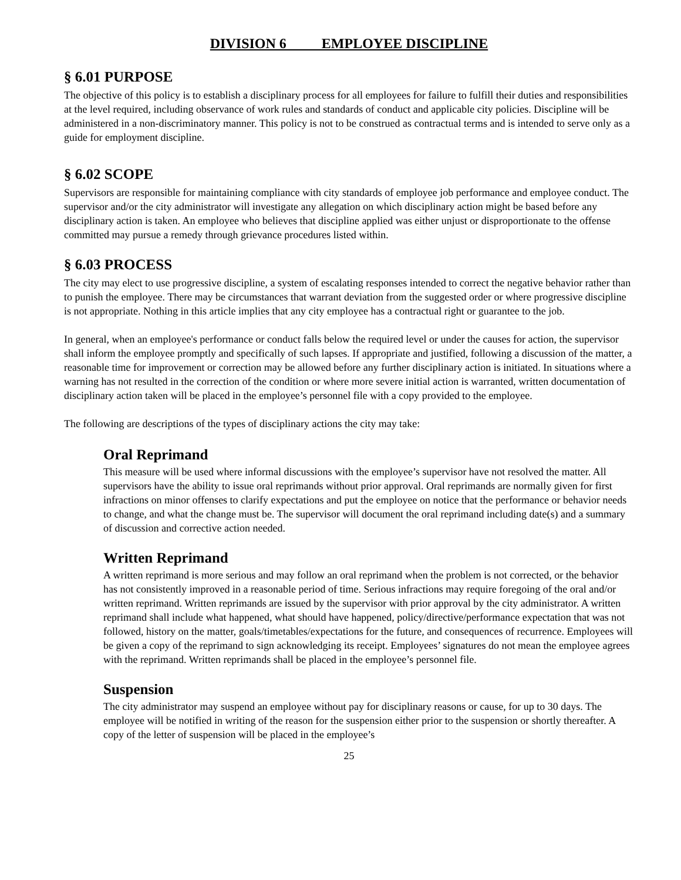DIVISION 6 EMPLOYEE DISCIPLINE
§ 6.01 PURPOSE
The objective of this policy is to establish a disciplinary process for all employees for failure to fulfill their duties and responsibilities at the level required, including observance of work rules and standards of conduct and applicable city policies. Discipline will be administered in a non-discriminatory manner. This policy is not to be construed as contractual terms and is intended to serve only as a guide for employment discipline.
§ 6.02 SCOPE
Supervisors are responsible for maintaining compliance with city standards of employee job performance and employee conduct. The supervisor and/or the city administrator will investigate any allegation on which disciplinary action might be based before any disciplinary action is taken. An employee who believes that discipline applied was either unjust or disproportionate to the offense committed may pursue a remedy through grievance procedures listed within.
§ 6.03 PROCESS
The city may elect to use progressive discipline, a system of escalating responses intended to correct the negative behavior rather than to punish the employee. There may be circumstances that warrant deviation from the suggested order or where progressive discipline is not appropriate. Nothing in this article implies that any city employee has a contractual right or guarantee to the job.
In general, when an employee's performance or conduct falls below the required level or under the causes for action, the supervisor shall inform the employee promptly and specifically of such lapses. If appropriate and justified, following a discussion of the matter, a reasonable time for improvement or correction may be allowed before any further disciplinary action is initiated. In situations where a warning has not resulted in the correction of the condition or where more severe initial action is warranted, written documentation of disciplinary action taken will be placed in the employee’s personnel file with a copy provided to the employee.
The following are descriptions of the types of disciplinary actions the city may take:
Oral Reprimand
This measure will be used where informal discussions with the employee’s supervisor have not resolved the matter. All supervisors have the ability to issue oral reprimands without prior approval. Oral reprimands are normally given for first infractions on minor offenses to clarify expectations and put the employee on notice that the performance or behavior needs to change, and what the change must be. The supervisor will document the oral reprimand including date(s) and a summary of discussion and corrective action needed.
Written Reprimand
A written reprimand is more serious and may follow an oral reprimand when the problem is not corrected, or the behavior has not consistently improved in a reasonable period of time. Serious infractions may require foregoing of the oral and/or written reprimand. Written reprimands are issued by the supervisor with prior approval by the city administrator. A written reprimand shall include what happened, what should have happened, policy/directive/performance expectation that was not followed, history on the matter, goals/timetables/expectations for the future, and consequences of recurrence. Employees will be given a copy of the reprimand to sign acknowledging its receipt. Employees’ signatures do not mean the employee agrees with the reprimand. Written reprimands shall be placed in the employee’s personnel file.
Suspension
The city administrator may suspend an employee without pay for disciplinary reasons or cause, for up to 30 days. The employee will be notified in writing of the reason for the suspension either prior to the suspension or shortly thereafter. A copy of the letter of suspension will be placed in the employee’s
25